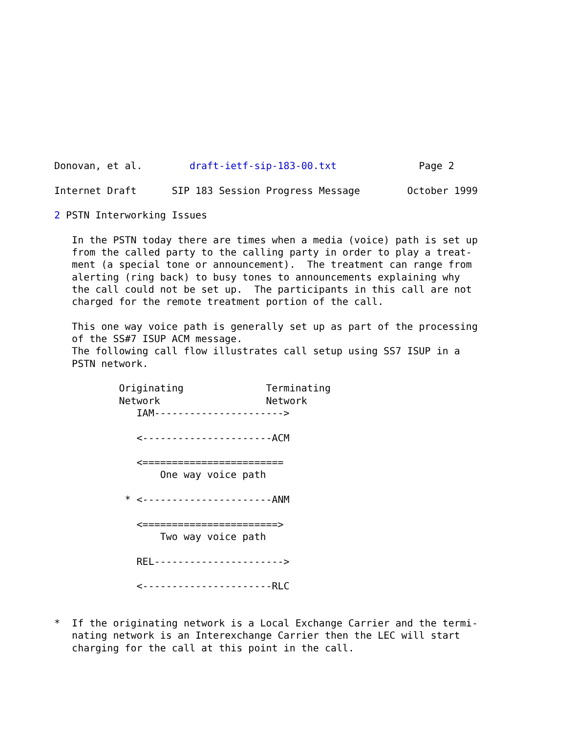Donovan, et al.        draft-ietf-sip-183-00.txt              Page 2

Internet Draft      SIP 183 Session Progress Message        October 1999

2 PSTN Interworking Issues

   In the PSTN today there are times when a media (voice) path is set up
   from the called party to the calling party in order to play a treat-
   ment (a special tone or announcement).  The treatment can range from
   alerting (ring back) to busy tones to announcements explaining why
   the call could not be set up.  The participants in this call are not
   charged for the remote treatment portion of the call.

   This one way voice path is generally set up as part of the processing
   of the SS#7 ISUP ACM message.
   The following call flow illustrates call setup using SS7 ISUP in a
   PSTN network.

           Originating              Terminating
           Network                  Network
              IAM---------------------->

              <----------------------ACM

              <========================
                  One way voice path

            * <----------------------ANM

              <=======================>
                  Two way voice path

              REL---------------------->

              <----------------------RLC


*  If the originating network is a Local Exchange Carrier and the termi-
   nating network is an Interexchange Carrier then the LEC will start
   charging for the call at this point in the call.